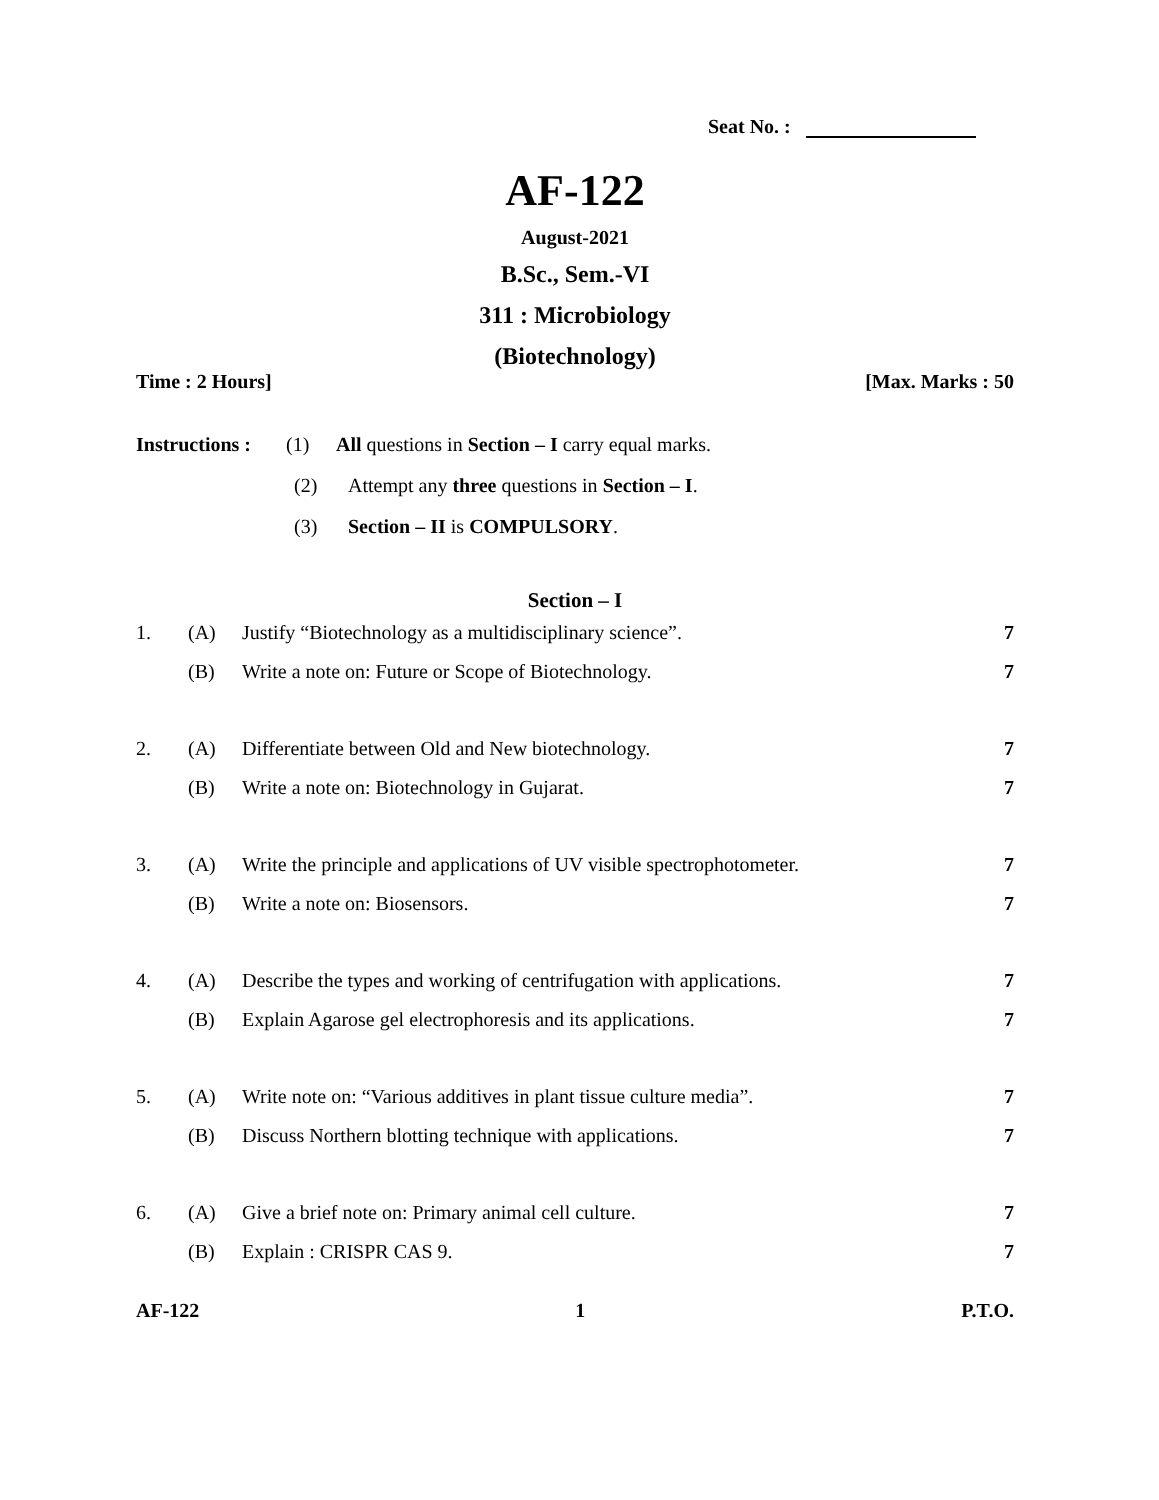Seat No. :
AF-122
August-2021
B.Sc., Sem.-VI
311 : Microbiology
(Biotechnology)
Time : 2 Hours] [Max. Marks : 50
Instructions : (1) All questions in Section – I carry equal marks.
(2) Attempt any three questions in Section – I.
(3) Section – II is COMPULSORY.
Section – I
| 1. | (A) | Justify “Biotechnology as a multidisciplinary science”. | 7 |
| | (B) | Write a note on: Future or Scope of Biotechnology. | 7 |
| 2. | (A) | Differentiate between Old and New biotechnology. | 7 |
| | (B) | Write a note on: Biotechnology in Gujarat. | 7 |
| 3. | (A) | Write the principle and applications of UV visible spectrophotometer. | 7 |
| | (B) | Write a note on: Biosensors. | 7 |
| 4. | (A) | Describe the types and working of centrifugation with applications. | 7 |
| | (B) | Explain Agarose gel electrophoresis and its applications. | 7 |
| 5. | (A) | Write note on: “Various additives in plant tissue culture media”. | 7 |
| | (B) | Discuss Northern blotting technique with applications. | 7 |
| 6. | (A) | Give a brief note on: Primary animal cell culture. | 7 |
| | (B) | Explain : CRISPR CAS 9. | 7 |
AF-122 1 P.T.O.